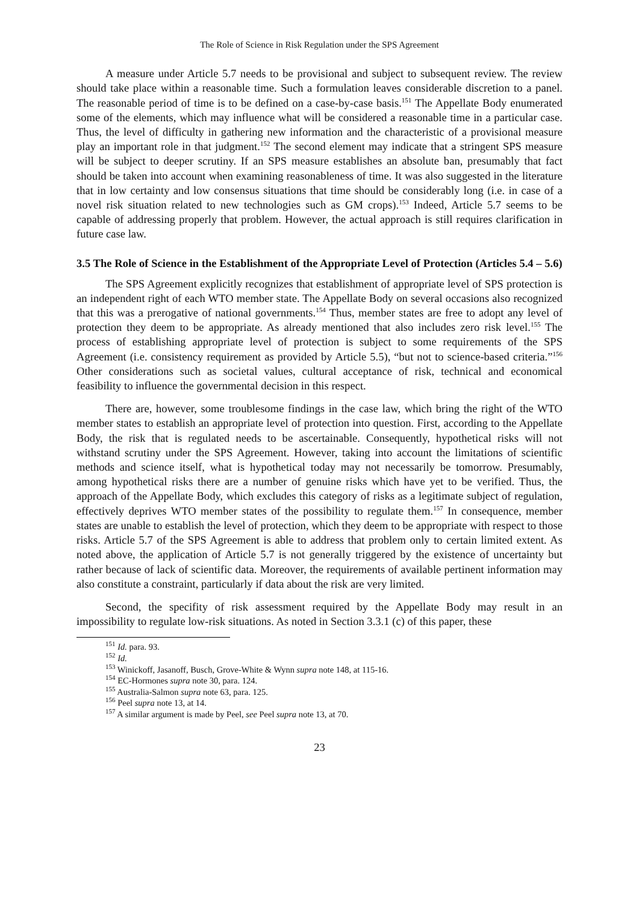The Role of Science in Risk Regulation under the SPS Agreement
A measure under Article 5.7 needs to be provisional and subject to subsequent review. The review should take place within a reasonable time. Such a formulation leaves considerable discretion to a panel. The reasonable period of time is to be defined on a case-by-case basis.<sup>151</sup> The Appellate Body enumerated some of the elements, which may influence what will be considered a reasonable time in a particular case. Thus, the level of difficulty in gathering new information and the characteristic of a provisional measure play an important role in that judgment.<sup>152</sup> The second element may indicate that a stringent SPS measure will be subject to deeper scrutiny. If an SPS measure establishes an absolute ban, presumably that fact should be taken into account when examining reasonableness of time. It was also suggested in the literature that in low certainty and low consensus situations that time should be considerably long (i.e. in case of a novel risk situation related to new technologies such as GM crops).<sup>153</sup> Indeed, Article 5.7 seems to be capable of addressing properly that problem. However, the actual approach is still requires clarification in future case law.
3.5 The Role of Science in the Establishment of the Appropriate Level of Protection (Articles 5.4 – 5.6)
The SPS Agreement explicitly recognizes that establishment of appropriate level of SPS protection is an independent right of each WTO member state. The Appellate Body on several occasions also recognized that this was a prerogative of national governments.<sup>154</sup> Thus, member states are free to adopt any level of protection they deem to be appropriate. As already mentioned that also includes zero risk level.<sup>155</sup> The process of establishing appropriate level of protection is subject to some requirements of the SPS Agreement (i.e. consistency requirement as provided by Article 5.5), “but not to science-based criteria.”<sup>156</sup> Other considerations such as societal values, cultural acceptance of risk, technical and economical feasibility to influence the governmental decision in this respect.
There are, however, some troublesome findings in the case law, which bring the right of the WTO member states to establish an appropriate level of protection into question. First, according to the Appellate Body, the risk that is regulated needs to be ascertainable. Consequently, hypothetical risks will not withstand scrutiny under the SPS Agreement. However, taking into account the limitations of scientific methods and science itself, what is hypothetical today may not necessarily be tomorrow. Presumably, among hypothetical risks there are a number of genuine risks which have yet to be verified. Thus, the approach of the Appellate Body, which excludes this category of risks as a legitimate subject of regulation, effectively deprives WTO member states of the possibility to regulate them.<sup>157</sup> In consequence, member states are unable to establish the level of protection, which they deem to be appropriate with respect to those risks. Article 5.7 of the SPS Agreement is able to address that problem only to certain limited extent. As noted above, the application of Article 5.7 is not generally triggered by the existence of uncertainty but rather because of lack of scientific data. Moreover, the requirements of available pertinent information may also constitute a constraint, particularly if data about the risk are very limited.
Second, the specifity of risk assessment required by the Appellate Body may result in an impossibility to regulate low-risk situations. As noted in Section 3.3.1 (c) of this paper, these
<sup>151</sup> Id. para. 93.
<sup>152</sup> Id.
<sup>153</sup> Winickoff, Jasanoff, Busch, Grove-White & Wynn supra note 148, at 115-16.
<sup>154</sup> EC-Hormones supra note 30, para. 124.
<sup>155</sup> Australia-Salmon supra note 63, para. 125.
<sup>156</sup> Peel supra note 13, at 14.
<sup>157</sup> A similar argument is made by Peel, see Peel supra note 13, at 70.
23